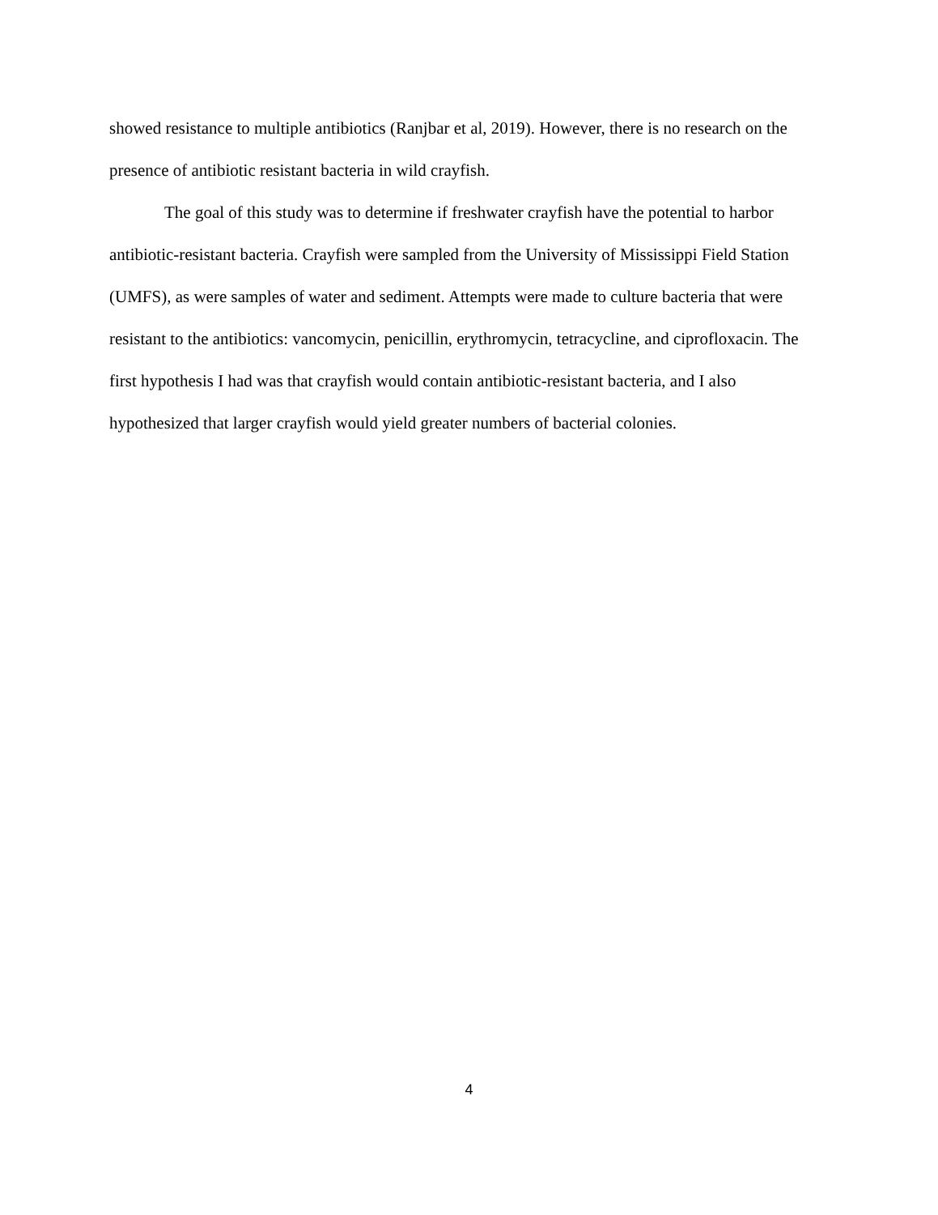showed resistance to multiple antibiotics (Ranjbar et al, 2019). However, there is no research on the presence of antibiotic resistant bacteria in wild crayfish.
The goal of this study was to determine if freshwater crayfish have the potential to harbor antibiotic-resistant bacteria. Crayfish were sampled from the University of Mississippi Field Station (UMFS), as were samples of water and sediment. Attempts were made to culture bacteria that were resistant to the antibiotics: vancomycin, penicillin, erythromycin, tetracycline, and ciprofloxacin. The first hypothesis I had was that crayfish would contain antibiotic-resistant bacteria, and I also hypothesized that larger crayfish would yield greater numbers of bacterial colonies.
4